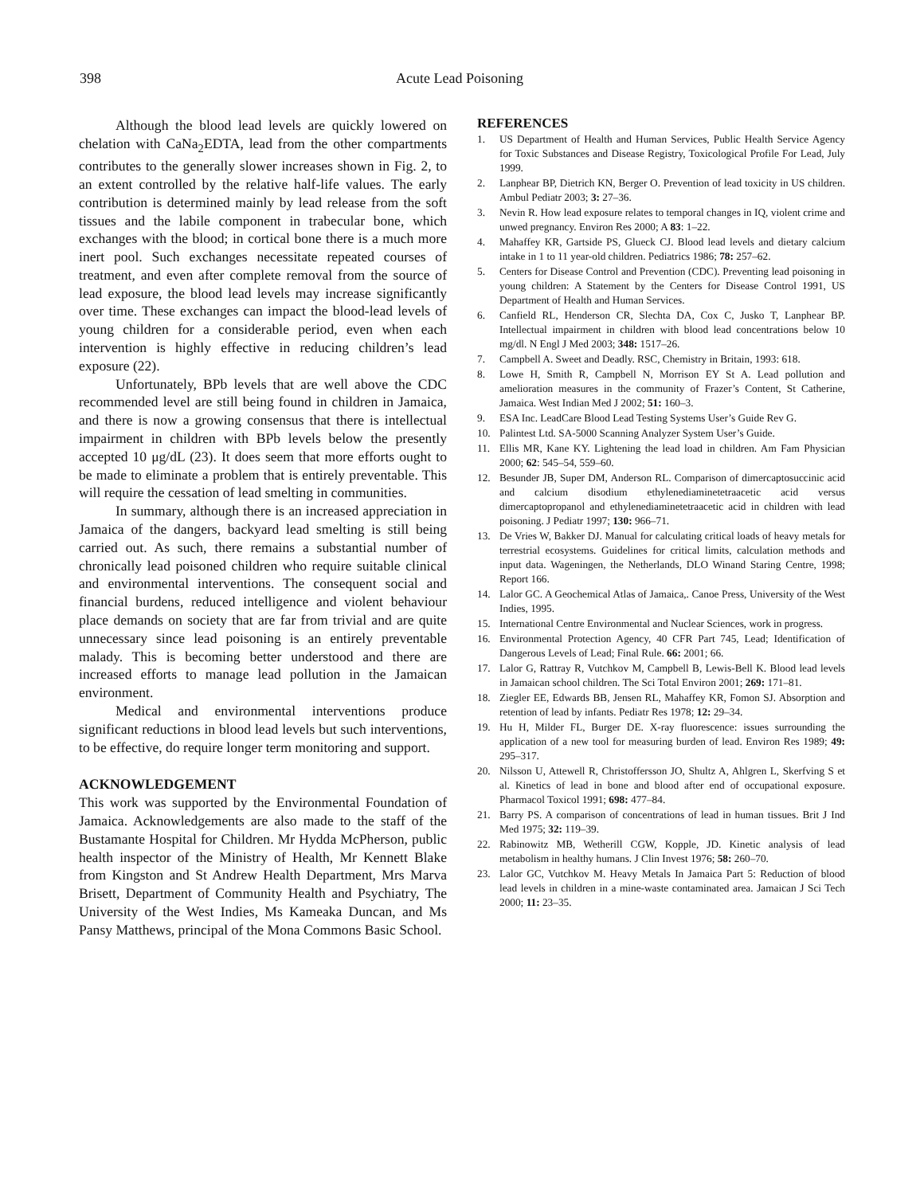398 Acute Lead Poisoning
Although the blood lead levels are quickly lowered on chelation with CaNa<sub>2</sub>EDTA, lead from the other compartments contributes to the generally slower increases shown in Fig. 2, to an extent controlled by the relative half-life values. The early contribution is determined mainly by lead release from the soft tissues and the labile component in trabecular bone, which exchanges with the blood; in cortical bone there is a much more inert pool. Such exchanges necessitate repeated courses of treatment, and even after complete removal from the source of lead exposure, the blood lead levels may increase significantly over time. These exchanges can impact the blood-lead levels of young children for a considerable period, even when each intervention is highly effective in reducing children’s lead exposure (22).
Unfortunately, BPb levels that are well above the CDC recommended level are still being found in children in Jamaica, and there is now a growing consensus that there is intellectual impairment in children with BPb levels below the presently accepted 10 μg/dL (23). It does seem that more efforts ought to be made to eliminate a problem that is entirely preventable. This will require the cessation of lead smelting in communities.
In summary, although there is an increased appreciation in Jamaica of the dangers, backyard lead smelting is still being carried out. As such, there remains a substantial number of chronically lead poisoned children who require suitable clinical and environmental interventions. The consequent social and financial burdens, reduced intelligence and violent behaviour place demands on society that are far from trivial and are quite unnecessary since lead poisoning is an entirely preventable malady. This is becoming better understood and there are increased efforts to manage lead pollution in the Jamaican environment.
Medical and environmental interventions produce significant reductions in blood lead levels but such interventions, to be effective, do require longer term monitoring and support.
ACKNOWLEDGEMENT
This work was supported by the Environmental Foundation of Jamaica. Acknowledgements are also made to the staff of the Bustamante Hospital for Children. Mr Hydda McPherson, public health inspector of the Ministry of Health, Mr Kennett Blake from Kingston and St Andrew Health Department, Mrs Marva Brisett, Department of Community Health and Psychiatry, The University of the West Indies, Ms Kameaka Duncan, and Ms Pansy Matthews, principal of the Mona Commons Basic School.
REFERENCES
1. US Department of Health and Human Services, Public Health Service Agency for Toxic Substances and Disease Registry, Toxicological Profile For Lead, July 1999.
2. Lanphear BP, Dietrich KN, Berger O. Prevention of lead toxicity in US children. Ambul Pediatr 2003; 3: 27–36.
3. Nevin R. How lead exposure relates to temporal changes in IQ, violent crime and unwed pregnancy. Environ Res 2000; A 83: 1–22.
4. Mahaffey KR, Gartside PS, Glueck CJ. Blood lead levels and dietary calcium intake in 1 to 11 year-old children. Pediatrics 1986; 78: 257–62.
5. Centers for Disease Control and Prevention (CDC). Preventing lead poisoning in young children: A Statement by the Centers for Disease Control 1991, US Department of Health and Human Services.
6. Canfield RL, Henderson CR, Slechta DA, Cox C, Jusko T, Lanphear BP. Intellectual impairment in children with blood lead concentrations below 10 mg/dl. N Engl J Med 2003; 348: 1517–26.
7. Campbell A. Sweet and Deadly. RSC, Chemistry in Britain, 1993: 618.
8. Lowe H, Smith R, Campbell N, Morrison EY St A. Lead pollution and amelioration measures in the community of Frazer’s Content, St Catherine, Jamaica. West Indian Med J 2002; 51: 160–3.
9. ESA Inc. LeadCare Blood Lead Testing Systems User’s Guide Rev G.
10. Palintest Ltd. SA-5000 Scanning Analyzer System User’s Guide.
11. Ellis MR, Kane KY. Lightening the lead load in children. Am Fam Physician 2000; 62: 545–54, 559–60.
12. Besunder JB, Super DM, Anderson RL. Comparison of dimercaptosuccinic acid and calcium disodium ethylenediaminetetraacetic acid versus dimercaptopropanol and ethylenediaminetetraacetic acid in children with lead poisoning. J Pediatr 1997; 130: 966–71.
13. De Vries W, Bakker DJ. Manual for calculating critical loads of heavy metals for terrestrial ecosystems. Guidelines for critical limits, calculation methods and input data. Wageningen, the Netherlands, DLO Winand Staring Centre, 1998; Report 166.
14. Lalor GC. A Geochemical Atlas of Jamaica,. Canoe Press, University of the West Indies, 1995.
15. International Centre Environmental and Nuclear Sciences, work in progress.
16. Environmental Protection Agency, 40 CFR Part 745, Lead; Identification of Dangerous Levels of Lead; Final Rule. 66: 2001; 66.
17. Lalor G, Rattray R, Vutchkov M, Campbell B, Lewis-Bell K. Blood lead levels in Jamaican school children. The Sci Total Environ 2001; 269: 171–81.
18. Ziegler EE, Edwards BB, Jensen RL, Mahaffey KR, Fomon SJ. Absorption and retention of lead by infants. Pediatr Res 1978; 12: 29–34.
19. Hu H, Milder FL, Burger DE. X-ray fluorescence: issues surrounding the application of a new tool for measuring burden of lead. Environ Res 1989; 49: 295–317.
20. Nilsson U, Attewell R, Christoffersson JO, Shultz A, Ahlgren L, Skerfving S et al. Kinetics of lead in bone and blood after end of occupational exposure. Pharmacol Toxicol 1991; 698: 477–84.
21. Barry PS. A comparison of concentrations of lead in human tissues. Brit J Ind Med 1975; 32: 119–39.
22. Rabinowitz MB, Wetherill CGW, Kopple, JD. Kinetic analysis of lead metabolism in healthy humans. J Clin Invest 1976; 58: 260–70.
23. Lalor GC, Vutchkov M. Heavy Metals In Jamaica Part 5: Reduction of blood lead levels in children in a mine-waste contaminated area. Jamaican J Sci Tech 2000; 11: 23–35.